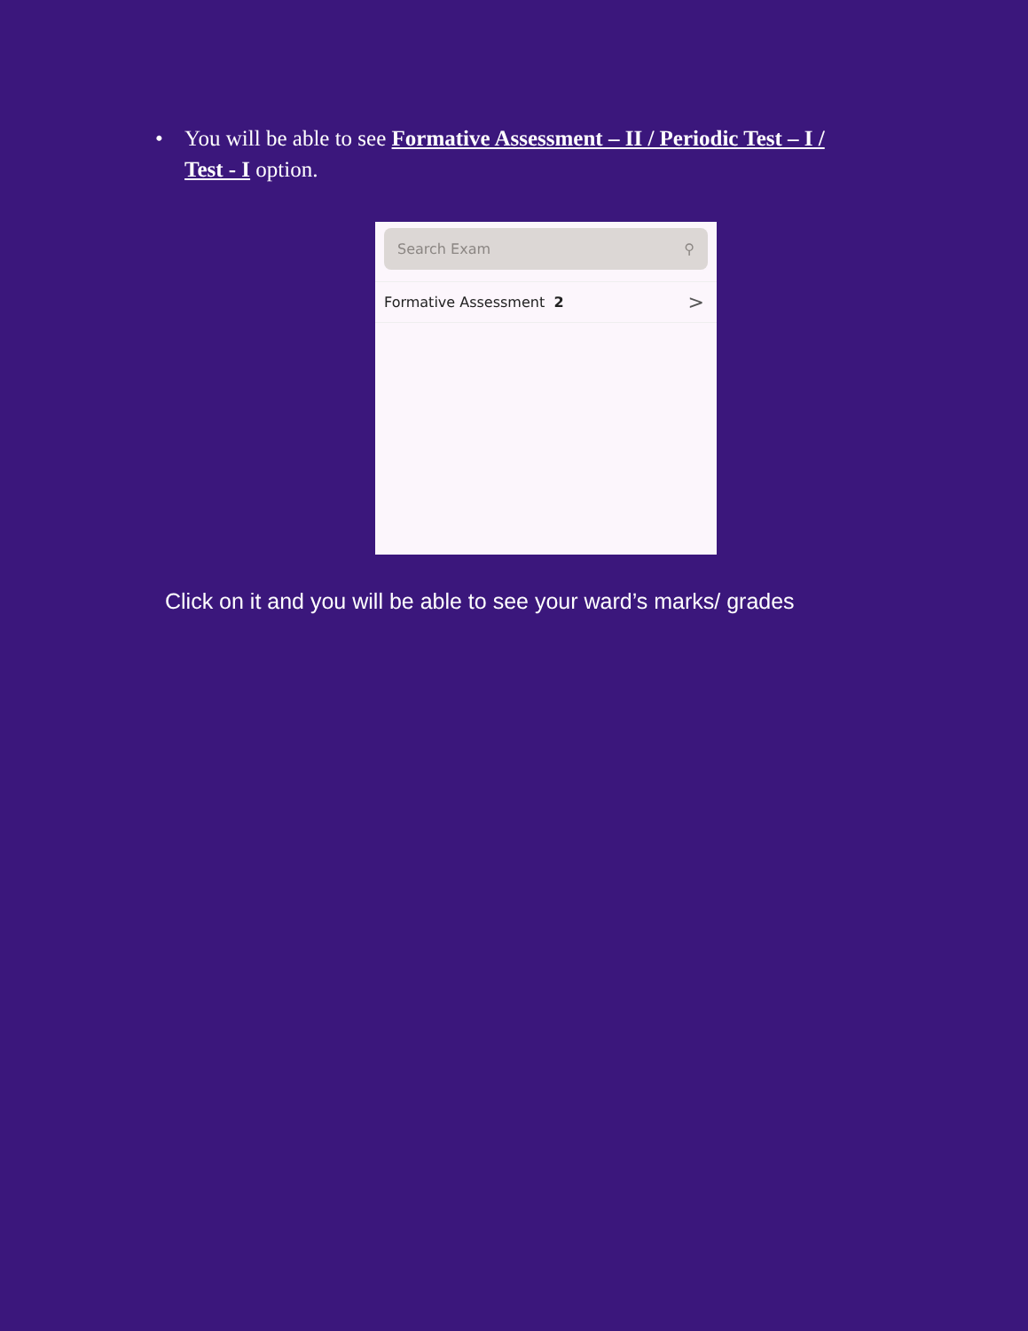• You will be able to see Formative Assessment – II / Periodic Test – I / Test - I option.
Search Exam ⚲
Formative Assessment 2 >
Click on it and you will be able to see your ward’s marks/ grades